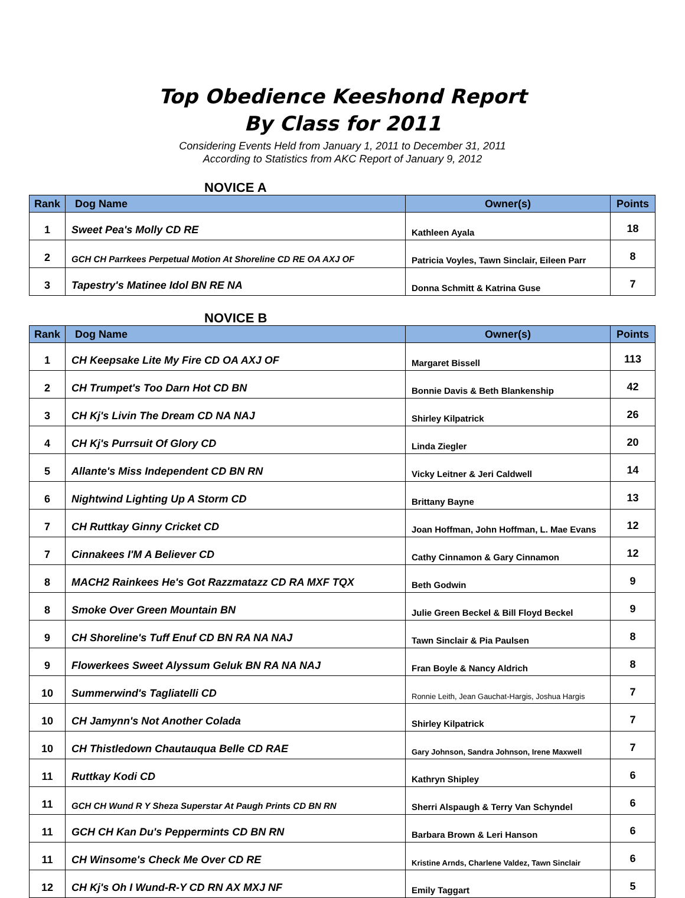Top Obedience Keeshond Report
By Class for 2011
Considering Events Held from January 1, 2011 to December 31, 2011
According to Statistics from AKC Report of January 9, 2012
NOVICE A
| Rank | Dog Name | Owner(s) | Points |
| --- | --- | --- | --- |
| 1 | Sweet Pea's Molly CD RE | Kathleen Ayala | 18 |
| 2 | GCH CH Parrkees Perpetual Motion At Shoreline CD RE OA AXJ OF | Patricia Voyles, Tawn Sinclair, Eileen Parr | 8 |
| 3 | Tapestry's Matinee Idol BN RE NA | Donna Schmitt & Katrina Guse | 7 |
NOVICE B
| Rank | Dog Name | Owner(s) | Points |
| --- | --- | --- | --- |
| 1 | CH Keepsake Lite My Fire CD OA AXJ OF | Margaret Bissell | 113 |
| 2 | CH Trumpet's Too Darn Hot CD BN | Bonnie Davis & Beth Blankenship | 42 |
| 3 | CH Kj's Livin The Dream CD NA NAJ | Shirley Kilpatrick | 26 |
| 4 | CH Kj's Purrsuit Of Glory CD | Linda Ziegler | 20 |
| 5 | Allante's Miss Independent CD BN RN | Vicky Leitner & Jeri Caldwell | 14 |
| 6 | Nightwind Lighting Up A Storm CD | Brittany Bayne | 13 |
| 7 | CH Ruttkay Ginny Cricket CD | Joan Hoffman, John Hoffman, L. Mae Evans | 12 |
| 7 | Cinnakees I'M A Believer CD | Cathy Cinnamon & Gary Cinnamon | 12 |
| 8 | MACH2 Rainkees He's Got Razzmatazz CD RA MXF TQX | Beth Godwin | 9 |
| 8 | Smoke Over Green Mountain BN | Julie Green Beckel & Bill Floyd Beckel | 9 |
| 9 | CH Shoreline's Tuff Enuf CD BN RA NA NAJ | Tawn Sinclair & Pia Paulsen | 8 |
| 9 | Flowerkees Sweet Alyssum Geluk BN RA NA NAJ | Fran Boyle & Nancy Aldrich | 8 |
| 10 | Summerwind's Tagliatelli CD | Ronnie Leith, Jean Gauchat-Hargis, Joshua Hargis | 7 |
| 10 | CH Jamynn's Not Another Colada | Shirley Kilpatrick | 7 |
| 10 | CH Thistledown Chautauqua Belle CD RAE | Gary Johnson, Sandra Johnson, Irene Maxwell | 7 |
| 11 | Ruttkay Kodi CD | Kathryn Shipley | 6 |
| 11 | GCH CH Wund R Y Sheza Superstar At Paugh Prints CD BN RN | Sherri Alspaugh & Terry Van Schyndel | 6 |
| 11 | GCH CH Kan Du's Peppermints CD BN RN | Barbara Brown & Leri Hanson | 6 |
| 11 | CH Winsome's Check Me Over CD RE | Kristine Arnds, Charlene Valdez, Tawn Sinclair | 6 |
| 12 | CH Kj's Oh I Wund-R-Y CD RN AX MXJ NF | Emily Taggart | 5 |